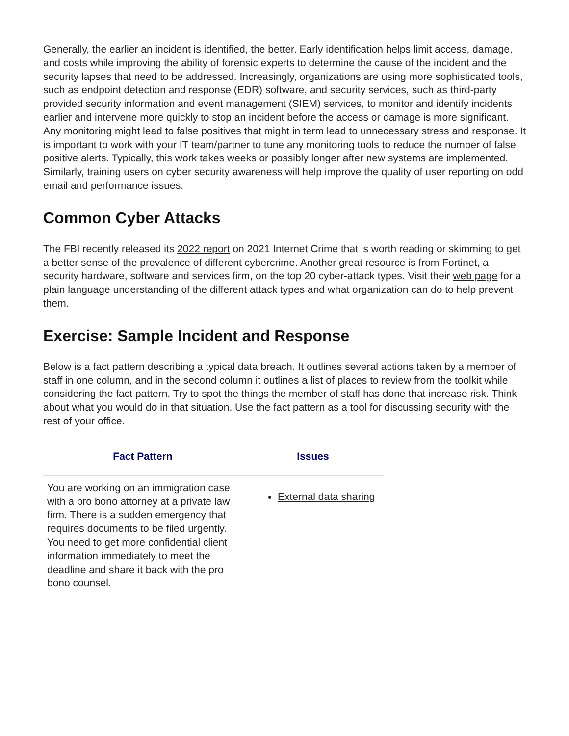Generally, the earlier an incident is identified, the better. Early identification helps limit access, damage, and costs while improving the ability of forensic experts to determine the cause of the incident and the security lapses that need to be addressed. Increasingly, organizations are using more sophisticated tools, such as endpoint detection and response (EDR) software, and security services, such as third-party provided security information and event management (SIEM) services, to monitor and identify incidents earlier and intervene more quickly to stop an incident before the access or damage is more significant. Any monitoring might lead to false positives that might in term lead to unnecessary stress and response. It is important to work with your IT team/partner to tune any monitoring tools to reduce the number of false positive alerts. Typically, this work takes weeks or possibly longer after new systems are implemented. Similarly, training users on cyber security awareness will help improve the quality of user reporting on odd email and performance issues.
Common Cyber Attacks
The FBI recently released its 2022 report on 2021 Internet Crime that is worth reading or skimming to get a better sense of the prevalence of different cybercrime. Another great resource is from Fortinet, a security hardware, software and services firm, on the top 20 cyber-attack types. Visit their web page for a plain language understanding of the different attack types and what organization can do to help prevent them.
Exercise: Sample Incident and Response
Below is a fact pattern describing a typical data breach. It outlines several actions taken by a member of staff in one column, and in the second column it outlines a list of places to review from the toolkit while considering the fact pattern. Try to spot the things the member of staff has done that increase risk. Think about what you would do in that situation. Use the fact pattern as a tool for discussing security with the rest of your office.
| Fact Pattern | Issues |
| --- | --- |
| You are working on an immigration case with a pro bono attorney at a private law firm. There is a sudden emergency that requires documents to be filed urgently. You need to get more confidential client information immediately to meet the deadline and share it back with the pro bono counsel. | External data sharing |